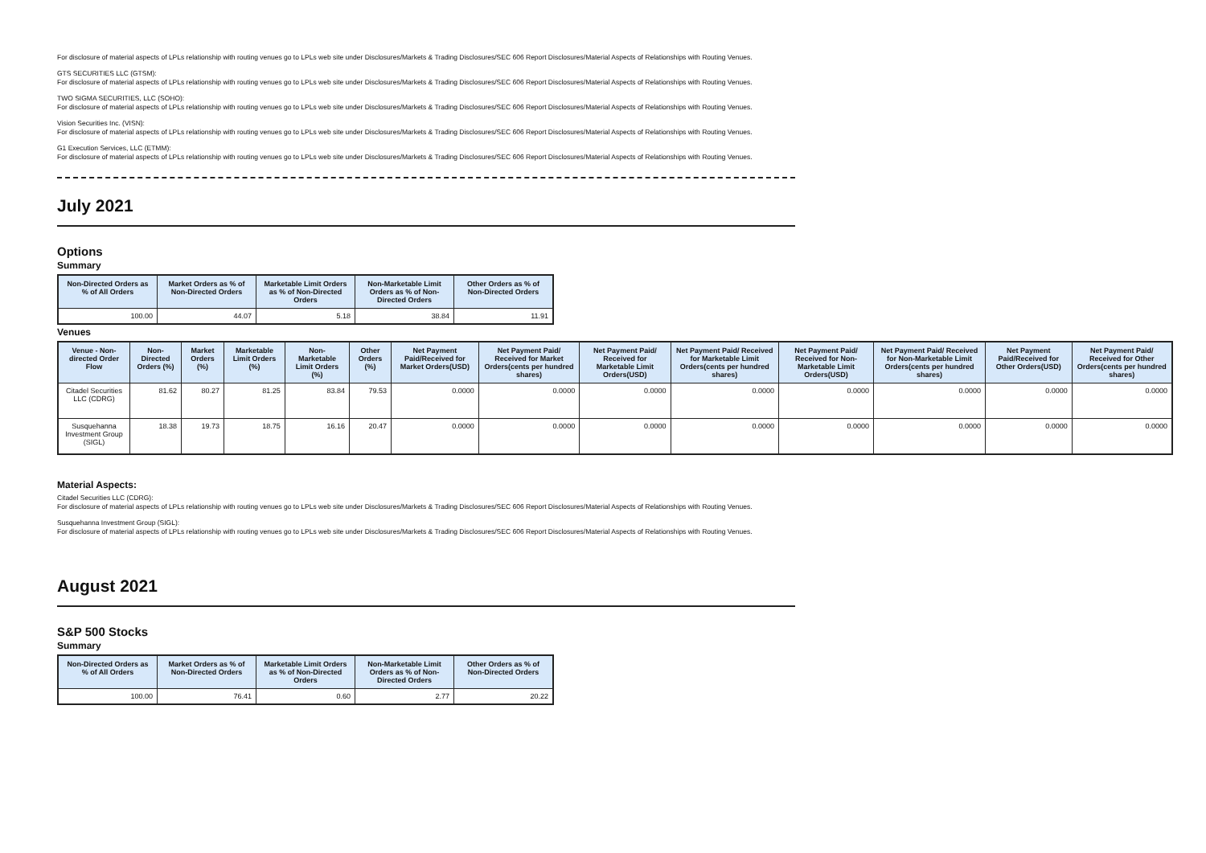For disclosure of material aspects of LPLs relationship with routing venues go to LPLs web site under Disclosures/Markets & Trading Disclosures/SEC 606 Report Disclosures/Material Aspects of Relationships with Routing Venues.
GTS SECURITIES LLC (GTSM):
For disclosure of material aspects of LPLs relationship with routing venues go to LPLs web site under Disclosures/Markets & Trading Disclosures/SEC 606 Report Disclosures/Material Aspects of Relationships with Routing Venues.
TWO SIGMA SECURITIES, LLC (SOHO):
For disclosure of material aspects of LPLs relationship with routing venues go to LPLs web site under Disclosures/Markets & Trading Disclosures/SEC 606 Report Disclosures/Material Aspects of Relationships with Routing Venues.
Vision Securities Inc. (VISN):
For disclosure of material aspects of LPLs relationship with routing venues go to LPLs web site under Disclosures/Markets & Trading Disclosures/SEC 606 Report Disclosures/Material Aspects of Relationships with Routing Venues.
G1 Execution Services, LLC (ETMM):
For disclosure of material aspects of LPLs relationship with routing venues go to LPLs web site under Disclosures/Markets & Trading Disclosures/SEC 606 Report Disclosures/Material Aspects of Relationships with Routing Venues.
July 2021
Options
Summary
| Non-Directed Orders as % of All Orders | Market Orders as % of Non-Directed Orders | Marketable Limit Orders as % of Non-Directed Orders | Non-Marketable Limit Orders as % of Non-Directed Orders | Other Orders as % of Non-Directed Orders |
| --- | --- | --- | --- | --- |
| 100.00 | 44.07 | 5.18 | 38.84 | 11.91 |
Venues
| Venue - Non-directed Order Flow | Non-Directed Orders (%) | Market Orders (%) | Marketable Limit Orders (%) | Non-Marketable Limit Orders (%) | Other Orders (%) | Net Payment Paid/Received for Market Orders(USD) | Net Payment Paid/ Received for Market Orders(cents per hundred shares) | Net Payment Paid/ Received for Marketable Limit Orders(USD) | Net Payment Paid/ Received for Marketable Limit Orders(cents per hundred shares) | Net Payment Paid/ Received for Non-Marketable Limit Orders(USD) | Net Payment Paid/ Received for Non-Marketable Limit Orders(cents per hundred shares) | Net Payment Paid/Received for Other Orders(USD) | Net Payment Paid/ Received for Other Orders(cents per hundred shares) |
| --- | --- | --- | --- | --- | --- | --- | --- | --- | --- | --- | --- | --- | --- |
| Citadel Securities LLC (CDRG) | 81.62 | 80.27 | 81.25 | 83.84 | 79.53 | 0.0000 | 0.0000 | 0.0000 | 0.0000 | 0.0000 | 0.0000 | 0.0000 | 0.0000 |
| Susquehanna Investment Group (SIGL) | 18.38 | 19.73 | 18.75 | 16.16 | 20.47 | 0.0000 | 0.0000 | 0.0000 | 0.0000 | 0.0000 | 0.0000 | 0.0000 | 0.0000 |
Material Aspects:
Citadel Securities LLC (CDRG):
For disclosure of material aspects of LPLs relationship with routing venues go to LPLs web site under Disclosures/Markets & Trading Disclosures/SEC 606 Report Disclosures/Material Aspects of Relationships with Routing Venues.
Susquehanna Investment Group (SIGL):
For disclosure of material aspects of LPLs relationship with routing venues go to LPLs web site under Disclosures/Markets & Trading Disclosures/SEC 606 Report Disclosures/Material Aspects of Relationships with Routing Venues.
August 2021
S&P 500 Stocks
Summary
| Non-Directed Orders as % of All Orders | Market Orders as % of Non-Directed Orders | Marketable Limit Orders as % of Non-Directed Orders | Non-Marketable Limit Orders as % of Non-Directed Orders | Other Orders as % of Non-Directed Orders |
| --- | --- | --- | --- | --- |
| 100.00 | 76.41 | 0.60 | 2.77 | 20.22 |